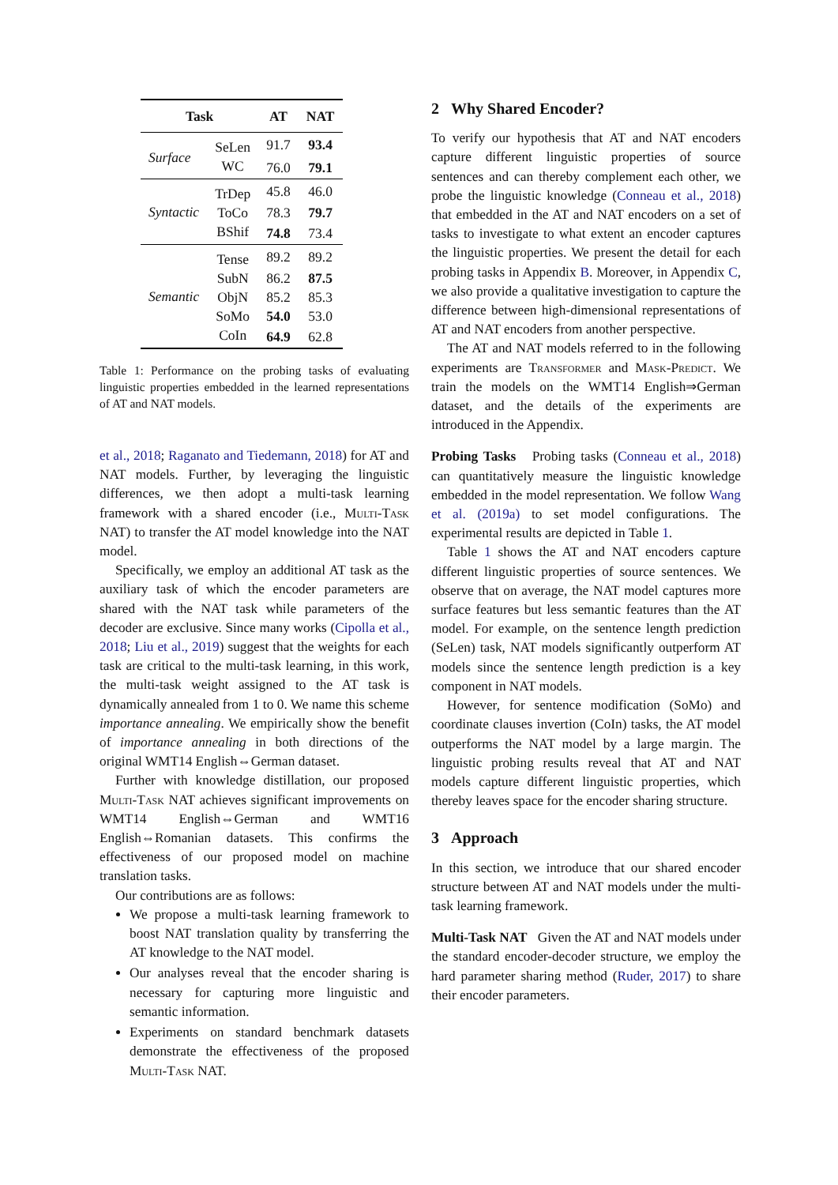| Task | | AT | NAT |
| --- | --- | --- | --- |
| Surface | SeLen | 91.7 | 93.4 |
| | WC | 76.0 | 79.1 |
| Syntactic | TrDep | 45.8 | 46.0 |
| | ToCo | 78.3 | 79.7 |
| | BShif | 74.8 | 73.4 |
| Semantic | Tense | 89.2 | 89.2 |
| | SubN | 86.2 | 87.5 |
| | ObjN | 85.2 | 85.3 |
| | SoMo | 54.0 | 53.0 |
| | CoIn | 64.9 | 62.8 |
Table 1: Performance on the probing tasks of evaluating linguistic properties embedded in the learned representations of AT and NAT models.
et al., 2018; Raganato and Tiedemann, 2018) for AT and NAT models. Further, by leveraging the linguistic differences, we then adopt a multi-task learning framework with a shared encoder (i.e., Multi-Task NAT) to transfer the AT model knowledge into the NAT model.
Specifically, we employ an additional AT task as the auxiliary task of which the encoder parameters are shared with the NAT task while parameters of the decoder are exclusive. Since many works (Cipolla et al., 2018; Liu et al., 2019) suggest that the weights for each task are critical to the multi-task learning, in this work, the multi-task weight assigned to the AT task is dynamically annealed from 1 to 0. We name this scheme importance annealing. We empirically show the benefit of importance annealing in both directions of the original WMT14 English⇔German dataset.
Further with knowledge distillation, our proposed Multi-Task NAT achieves significant improvements on WMT14 English⇔German and WMT16 English⇔Romanian datasets. This confirms the effectiveness of our proposed model on machine translation tasks.
Our contributions are as follows:
We propose a multi-task learning framework to boost NAT translation quality by transferring the AT knowledge to the NAT model.
Our analyses reveal that the encoder sharing is necessary for capturing more linguistic and semantic information.
Experiments on standard benchmark datasets demonstrate the effectiveness of the proposed Multi-Task NAT.
2 Why Shared Encoder?
To verify our hypothesis that AT and NAT encoders capture different linguistic properties of source sentences and can thereby complement each other, we probe the linguistic knowledge (Conneau et al., 2018) that embedded in the AT and NAT encoders on a set of tasks to investigate to what extent an encoder captures the linguistic properties. We present the detail for each probing tasks in Appendix B. Moreover, in Appendix C, we also provide a qualitative investigation to capture the difference between high-dimensional representations of AT and NAT encoders from another perspective.
The AT and NAT models referred to in the following experiments are Transformer and Mask-Predict. We train the models on the WMT14 English⇒German dataset, and the details of the experiments are introduced in the Appendix.
Probing Tasks Probing tasks (Conneau et al., 2018) can quantitatively measure the linguistic knowledge embedded in the model representation. We follow Wang et al. (2019a) to set model configurations. The experimental results are depicted in Table 1.
Table 1 shows the AT and NAT encoders capture different linguistic properties of source sentences. We observe that on average, the NAT model captures more surface features but less semantic features than the AT model. For example, on the sentence length prediction (SeLen) task, NAT models significantly outperform AT models since the sentence length prediction is a key component in NAT models.
However, for sentence modification (SoMo) and coordinate clauses invertion (CoIn) tasks, the AT model outperforms the NAT model by a large margin. The linguistic probing results reveal that AT and NAT models capture different linguistic properties, which thereby leaves space for the encoder sharing structure.
3 Approach
In this section, we introduce that our shared encoder structure between AT and NAT models under the multi-task learning framework.
Multi-Task NAT Given the AT and NAT models under the standard encoder-decoder structure, we employ the hard parameter sharing method (Ruder, 2017) to share their encoder parameters.